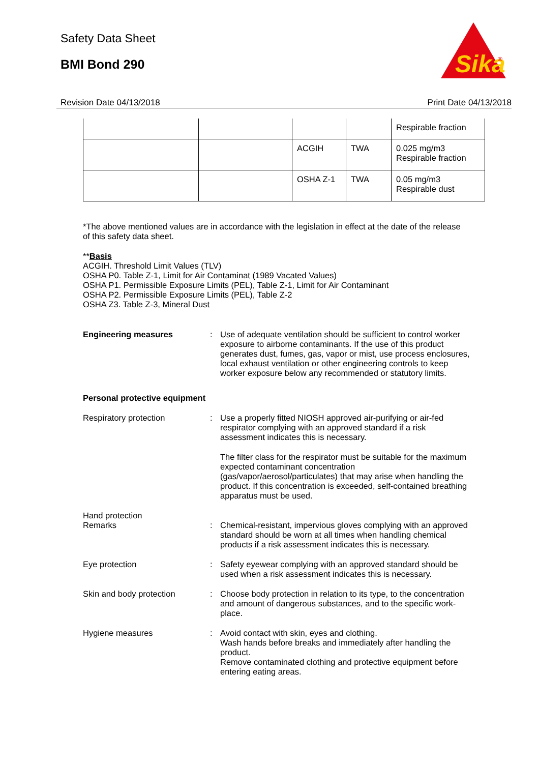Safety Data Sheet
BMI Bond 290
Sika
®
Revision Date 04/13/2018 Print Date 04/13/2018
| | | | | Respirable fraction |
| | | ACGIH | TWA | 0.025 mg/m3 Respirable fraction |
| | | OSHA Z-1 | TWA | 0.05 mg/m3 Respirable dust |
*The above mentioned values are in accordance with the legislation in effect at the date of the release of this safety data sheet.
**Basis
ACGIH. Threshold Limit Values (TLV)
OSHA P0. Table Z-1, Limit for Air Contaminat (1989 Vacated Values)
OSHA P1. Permissible Exposure Limits (PEL), Table Z-1, Limit for Air Contaminant
OSHA P2. Permissible Exposure Limits (PEL), Table Z-2
OSHA Z3. Table Z-3, Mineral Dust
Engineering measures : Use of adequate ventilation should be sufficient to control worker exposure to airborne contaminants. If the use of this product generates dust, fumes, gas, vapor or mist, use process enclosures, local exhaust ventilation or other engineering controls to keep worker exposure below any recommended or statutory limits.
Personal protective equipment
Respiratory protection : Use a properly fitted NIOSH approved air-purifying or air-fed respirator complying with an approved standard if a risk assessment indicates this is necessary.
The filter class for the respirator must be suitable for the maximum expected contaminant concentration (gas/vapor/aerosol/particulates) that may arise when handling the product. If this concentration is exceeded, self-contained breathing apparatus must be used.
Hand protection
Remarks : Chemical-resistant, impervious gloves complying with an approved standard should be worn at all times when handling chemical products if a risk assessment indicates this is necessary.
Eye protection : Safety eyewear complying with an approved standard should be used when a risk assessment indicates this is necessary.
Skin and body protection : Choose body protection in relation to its type, to the concentration and amount of dangerous substances, and to the specific work-place.
Hygiene measures : Avoid contact with skin, eyes and clothing.
Wash hands before breaks and immediately after handling the product.
Remove contaminated clothing and protective equipment before entering eating areas.